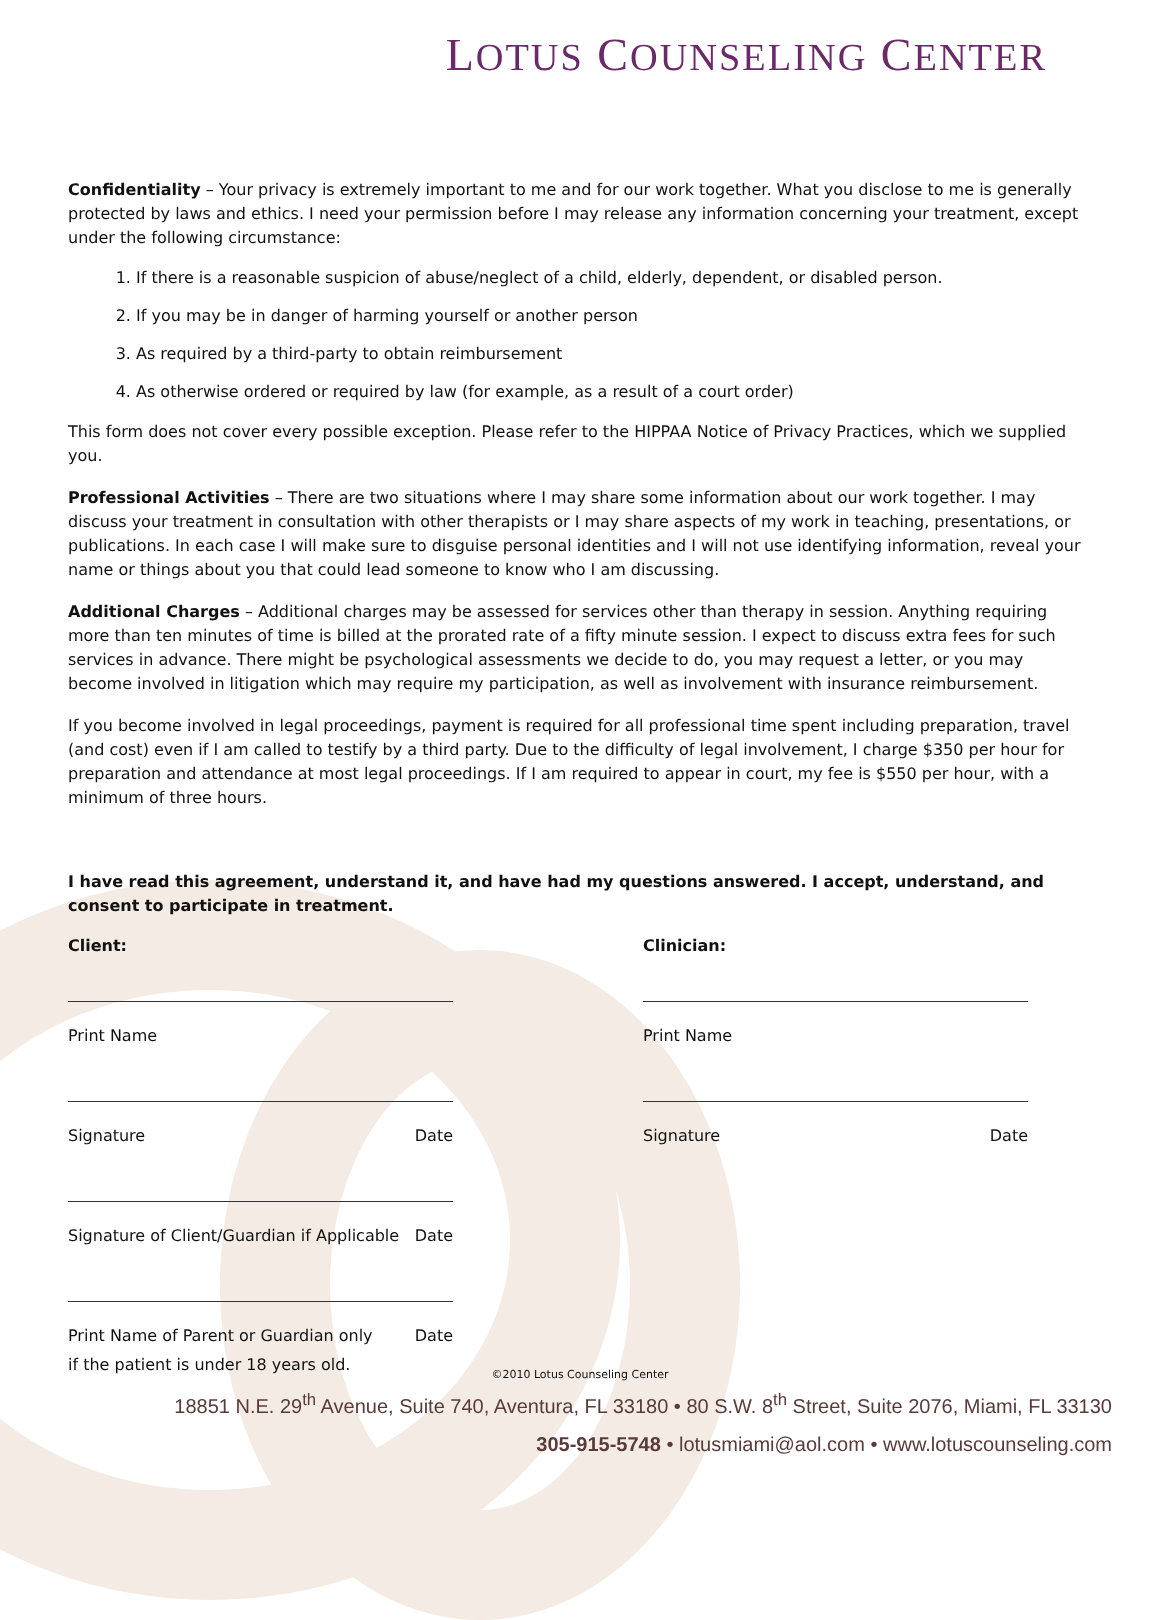LOTUS COUNSELING CENTER
Confidentiality – Your privacy is extremely important to me and for our work together. What you disclose to me is generally protected by laws and ethics. I need your permission before I may release any information concerning your treatment, except under the following circumstance:
1. If there is a reasonable suspicion of abuse/neglect of a child, elderly, dependent, or disabled person.
2. If you may be in danger of harming yourself or another person
3. As required by a third-party to obtain reimbursement
4. As otherwise ordered or required by law (for example, as a result of a court order)
This form does not cover every possible exception. Please refer to the HIPPAA Notice of Privacy Practices, which we supplied you.
Professional Activities – There are two situations where I may share some information about our work together. I may discuss your treatment in consultation with other therapists or I may share aspects of my work in teaching, presentations, or publications. In each case I will make sure to disguise personal identities and I will not use identifying information, reveal your name or things about you that could lead someone to know who I am discussing.
Additional Charges – Additional charges may be assessed for services other than therapy in session. Anything requiring more than ten minutes of time is billed at the prorated rate of a fifty minute session. I expect to discuss extra fees for such services in advance. There might be psychological assessments we decide to do, you may request a letter, or you may become involved in litigation which may require my participation, as well as involvement with insurance reimbursement.
If you become involved in legal proceedings, payment is required for all professional time spent including preparation, travel (and cost) even if I am called to testify by a third party. Due to the difficulty of legal involvement, I charge $350 per hour for preparation and attendance at most legal proceedings. If I am required to appear in court, my fee is $550 per hour, with a minimum of three hours.
I have read this agreement, understand it, and have had my questions answered. I accept, understand, and consent to participate in treatment.
Client:
Print Name
Signature Date
Signature of Client/Guardian if Applicable Date
Print Name of Parent or Guardian only Date
if the patient is under 18 years old.
Clinician:
Print Name
Signature Date
©2010 Lotus Counseling Center
18851 N.E. 29<sup>th</sup> Avenue, Suite 740, Aventura, FL 33180 • 80 S.W. 8<sup>th</sup> Street, Suite 2076, Miami, FL 33130
305-915-5748 • lotusmiami@aol.com • www.lotuscounseling.com